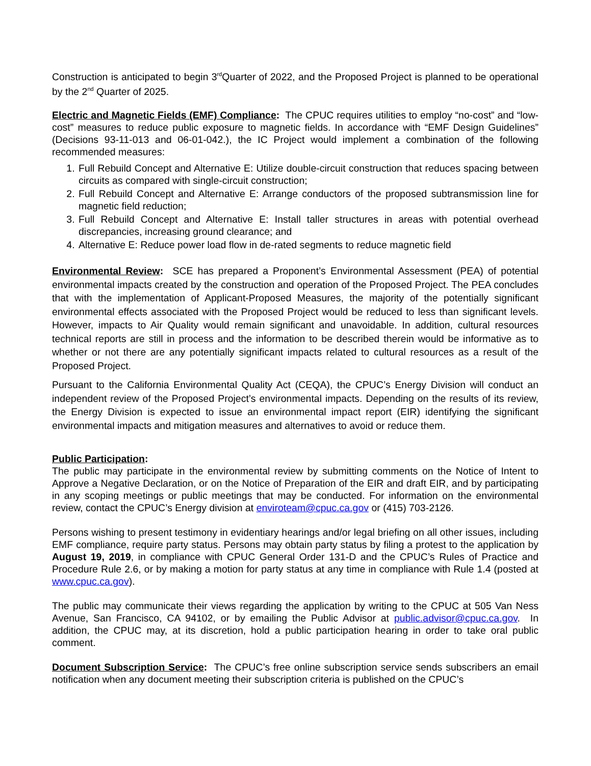Construction is anticipated to begin 3<sup>rd</sup>Quarter of 2022, and the Proposed Project is planned to be operational by the 2<sup>nd</sup> Quarter of 2025.
Electric and Magnetic Fields (EMF) Compliance: The CPUC requires utilities to employ “no-cost” and “low-cost” measures to reduce public exposure to magnetic fields. In accordance with “EMF Design Guidelines” (Decisions 93-11-013 and 06-01-042.), the IC Project would implement a combination of the following recommended measures:
1. Full Rebuild Concept and Alternative E: Utilize double-circuit construction that reduces spacing between circuits as compared with single-circuit construction;
2. Full Rebuild Concept and Alternative E: Arrange conductors of the proposed subtransmission line for magnetic field reduction;
3. Full Rebuild Concept and Alternative E: Install taller structures in areas with potential overhead discrepancies, increasing ground clearance; and
4. Alternative E: Reduce power load flow in de-rated segments to reduce magnetic field
Environmental Review: SCE has prepared a Proponent’s Environmental Assessment (PEA) of potential environmental impacts created by the construction and operation of the Proposed Project. The PEA concludes that with the implementation of Applicant-Proposed Measures, the majority of the potentially significant environmental effects associated with the Proposed Project would be reduced to less than significant levels. However, impacts to Air Quality would remain significant and unavoidable. In addition, cultural resources technical reports are still in process and the information to be described therein would be informative as to whether or not there are any potentially significant impacts related to cultural resources as a result of the Proposed Project.
Pursuant to the California Environmental Quality Act (CEQA), the CPUC’s Energy Division will conduct an independent review of the Proposed Project’s environmental impacts. Depending on the results of its review, the Energy Division is expected to issue an environmental impact report (EIR) identifying the significant environmental impacts and mitigation measures and alternatives to avoid or reduce them.
Public Participation:
The public may participate in the environmental review by submitting comments on the Notice of Intent to Approve a Negative Declaration, or on the Notice of Preparation of the EIR and draft EIR, and by participating in any scoping meetings or public meetings that may be conducted. For information on the environmental review, contact the CPUC’s Energy division at enviroteam@cpuc.ca.gov or (415) 703-2126.
Persons wishing to present testimony in evidentiary hearings and/or legal briefing on all other issues, including EMF compliance, require party status. Persons may obtain party status by filing a protest to the application by August 19, 2019, in compliance with CPUC General Order 131-D and the CPUC’s Rules of Practice and Procedure Rule 2.6, or by making a motion for party status at any time in compliance with Rule 1.4 (posted at www.cpuc.ca.gov).
The public may communicate their views regarding the application by writing to the CPUC at 505 Van Ness Avenue, San Francisco, CA 94102, or by emailing the Public Advisor at public.advisor@cpuc.ca.gov. In addition, the CPUC may, at its discretion, hold a public participation hearing in order to take oral public comment.
Document Subscription Service: The CPUC’s free online subscription service sends subscribers an email notification when any document meeting their subscription criteria is published on the CPUC’s